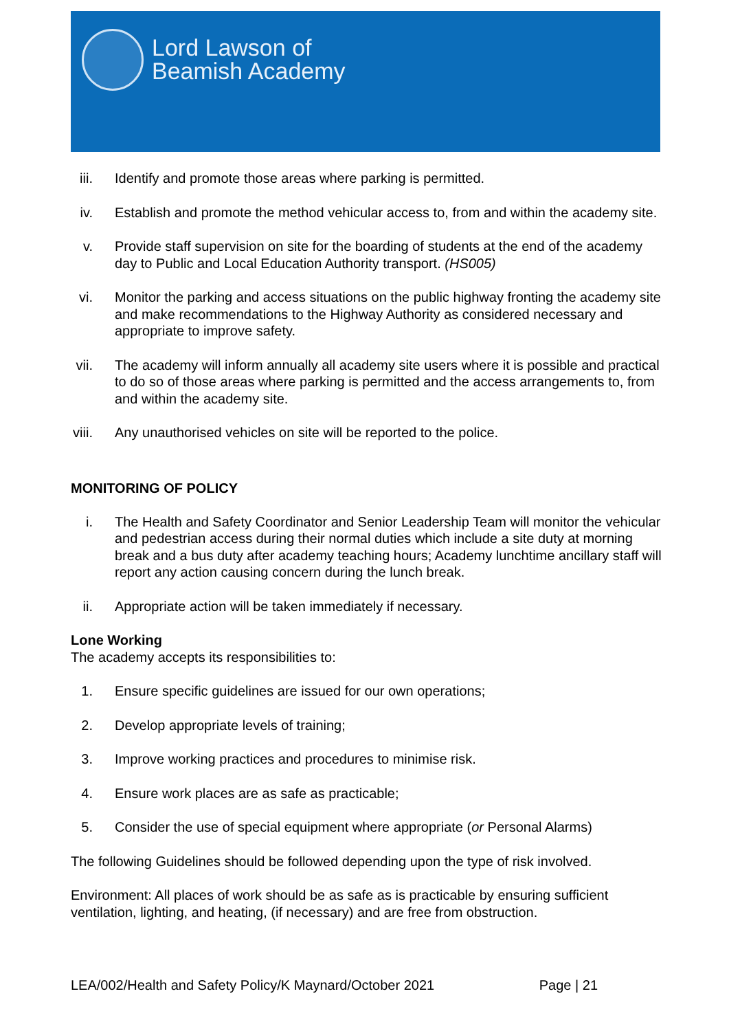Lord Lawson of
Beamish Academy
iii. Identify and promote those areas where parking is permitted.
iv. Establish and promote the method vehicular access to, from and within the academy site.
v. Provide staff supervision on site for the boarding of students at the end of the academy day to Public and Local Education Authority transport. (HS005)
vi. Monitor the parking and access situations on the public highway fronting the academy site and make recommendations to the Highway Authority as considered necessary and appropriate to improve safety.
vii. The academy will inform annually all academy site users where it is possible and practical to do so of those areas where parking is permitted and the access arrangements to, from and within the academy site.
viii. Any unauthorised vehicles on site will be reported to the police.
MONITORING OF POLICY
i. The Health and Safety Coordinator and Senior Leadership Team will monitor the vehicular and pedestrian access during their normal duties which include a site duty at morning break and a bus duty after academy teaching hours; Academy lunchtime ancillary staff will report any action causing concern during the lunch break.
ii. Appropriate action will be taken immediately if necessary.
Lone Working
The academy accepts its responsibilities to:
1. Ensure specific guidelines are issued for our own operations;
2. Develop appropriate levels of training;
3. Improve working practices and procedures to minimise risk.
4. Ensure work places are as safe as practicable;
5. Consider the use of special equipment where appropriate (or Personal Alarms)
The following Guidelines should be followed depending upon the type of risk involved.
Environment: All places of work should be as safe as is practicable by ensuring sufficient ventilation, lighting, and heating, (if necessary) and are free from obstruction.
LEA/002/Health and Safety Policy/K Maynard/October 2021 Page | 21